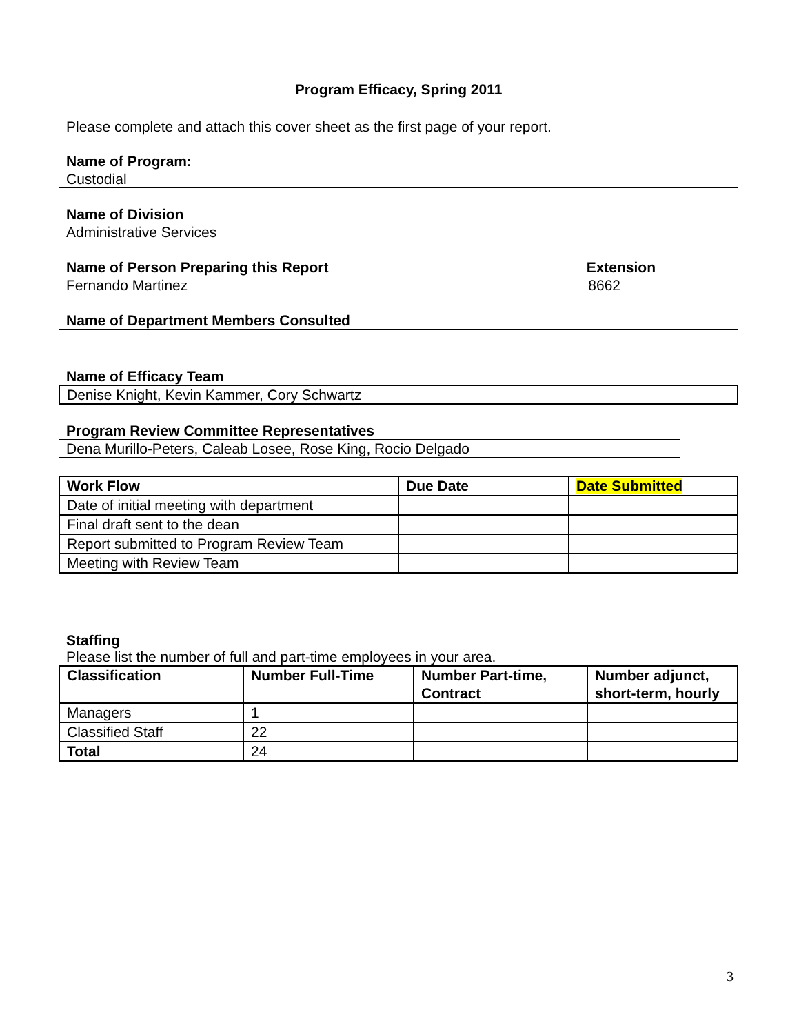Program Efficacy, Spring 2011
Please complete and attach this cover sheet as the first page of your report.
Name of Program:
Custodial
Name of Division
Administrative Services
Name of Person Preparing this Report Extension
Fernando Martinez 8662
Name of Department Members Consulted
Name of Efficacy Team
Denise Knight, Kevin Kammer, Cory Schwartz
Program Review Committee Representatives
Dena Murillo-Peters, Caleab Losee, Rose King, Rocio Delgado
| Work Flow | Due Date | Date Submitted |
| --- | --- | --- |
| Date of initial meeting with department | | |
| Final draft sent to the dean | | |
| Report submitted to Program Review Team | | |
| Meeting with Review Team | | |
Staffing
Please list the number of full and part-time employees in your area.
| Classification | Number Full-Time | Number Part-time, Contract | Number adjunct, short-term, hourly |
| --- | --- | --- | --- |
| Managers | 1 | | |
| Classified Staff | 22 | | |
| Total | 24 | | |
3